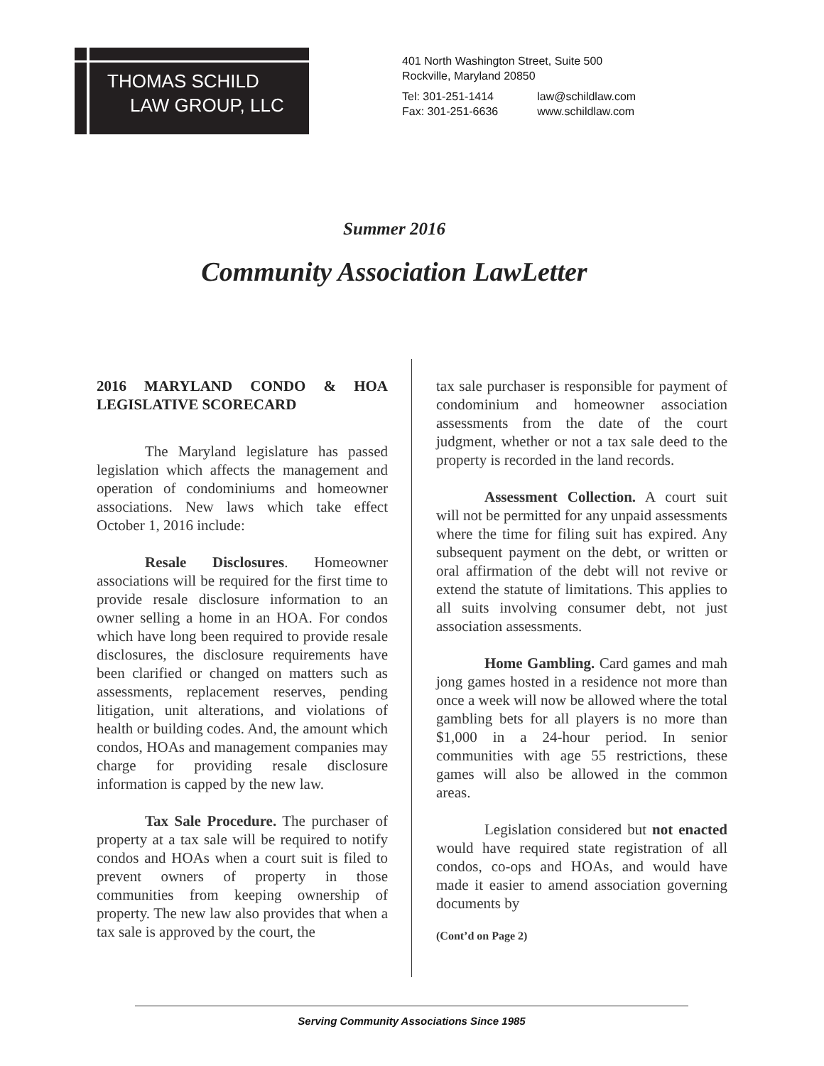THOMAS SCHILD
LAW GROUP, LLC
401 North Washington Street, Suite 500
Rockville, Maryland 20850
| Tel: 301-251-1414 | law@schildlaw.com |
| Fax: 301-251-6636 | www.schildlaw.com |
Summer 2016
Community Association LawLetter
2016 MARYLAND CONDO & HOA LEGISLATIVE SCORECARD
The Maryland legislature has passed legislation which affects the management and operation of condominiums and homeowner associations. New laws which take effect October 1, 2016 include:
Resale Disclosures. Homeowner associations will be required for the first time to provide resale disclosure information to an owner selling a home in an HOA. For condos which have long been required to provide resale disclosures, the disclosure requirements have been clarified or changed on matters such as assessments, replacement reserves, pending litigation, unit alterations, and violations of health or building codes. And, the amount which condos, HOAs and management companies may charge for providing resale disclosure information is capped by the new law.
Tax Sale Procedure. The purchaser of property at a tax sale will be required to notify condos and HOAs when a court suit is filed to prevent owners of property in those communities from keeping ownership of property. The new law also provides that when a tax sale is approved by the court, the
tax sale purchaser is responsible for payment of condominium and homeowner association assessments from the date of the court judgment, whether or not a tax sale deed to the property is recorded in the land records.
Assessment Collection. A court suit will not be permitted for any unpaid assessments where the time for filing suit has expired. Any subsequent payment on the debt, or written or oral affirmation of the debt will not revive or extend the statute of limitations. This applies to all suits involving consumer debt, not just association assessments.
Home Gambling. Card games and mah jong games hosted in a residence not more than once a week will now be allowed where the total gambling bets for all players is no more than $1,000 in a 24-hour period. In senior communities with age 55 restrictions, these games will also be allowed in the common areas.
Legislation considered but not enacted would have required state registration of all condos, co-ops and HOAs, and would have made it easier to amend association governing documents by
(Cont’d on Page 2)
Serving Community Associations Since 1985